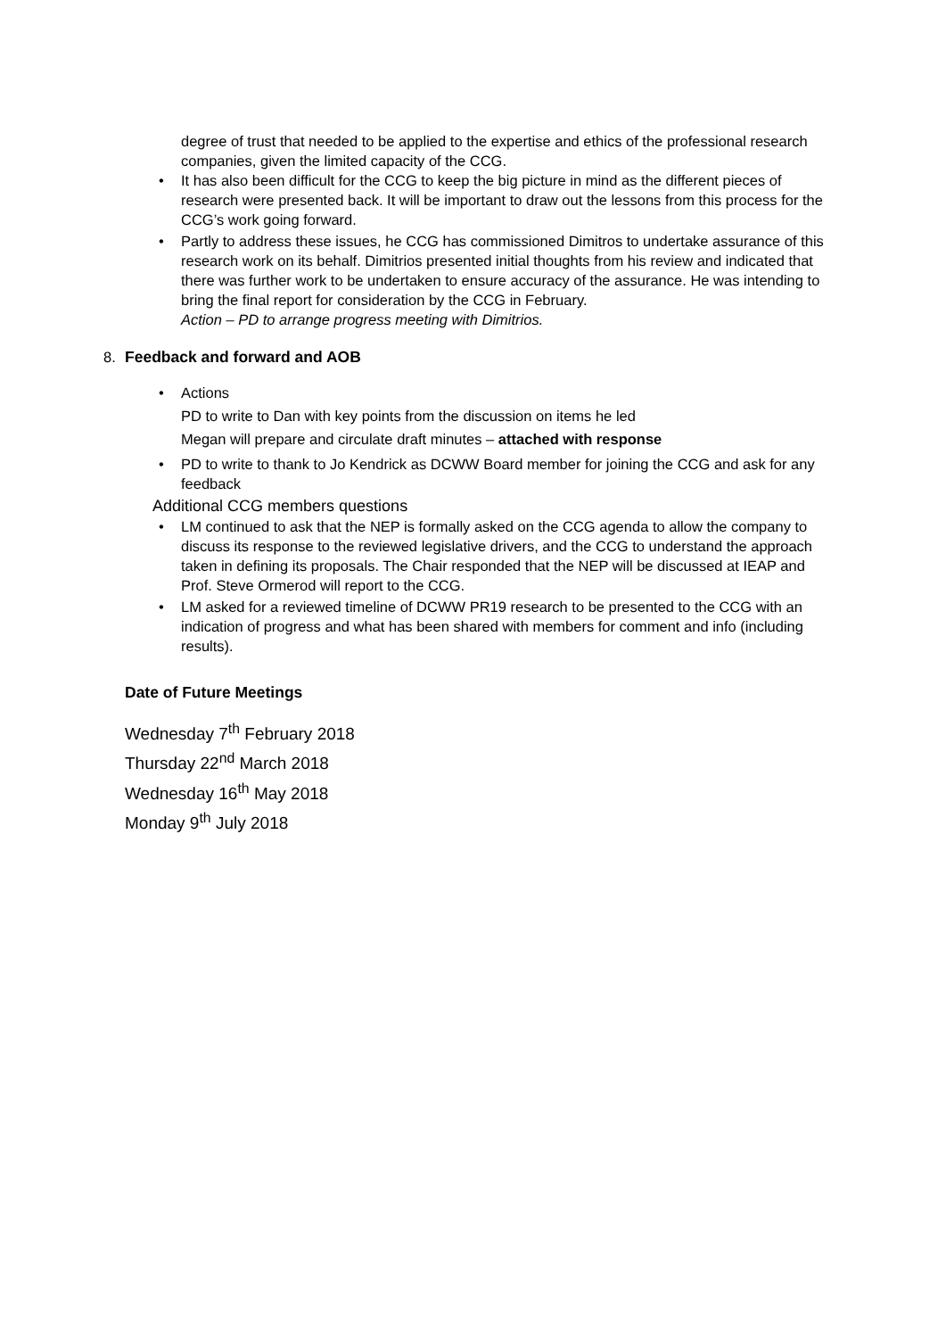degree of trust that needed to be applied to the expertise and ethics of the professional research companies, given the limited capacity of the CCG.
• It has also been difficult for the CCG to keep the big picture in mind as the different pieces of research were presented back. It will be important to draw out the lessons from this process for the CCG’s work going forward.
• Partly to address these issues, he CCG has commissioned Dimitros to undertake assurance of this research work on its behalf. Dimitrios presented initial thoughts from his review and indicated that there was further work to be undertaken to ensure accuracy of the assurance. He was intending to bring the final report for consideration by the CCG in February.
Action – PD to arrange progress meeting with Dimitrios.
8. Feedback and forward and AOB
• Actions
PD to write to Dan with key points from the discussion on items he led
Megan will prepare and circulate draft minutes – attached with response
• PD to write to thank to Jo Kendrick as DCWW Board member for joining the CCG and ask for any feedback
Additional CCG members questions
• LM continued to ask that the NEP is formally asked on the CCG agenda to allow the company to discuss its response to the reviewed legislative drivers, and the CCG to understand the approach taken in defining its proposals. The Chair responded that the NEP will be discussed at IEAP and Prof. Steve Ormerod will report to the CCG.
• LM asked for a reviewed timeline of DCWW PR19 research to be presented to the CCG with an indication of progress and what has been shared with members for comment and info (including results).
Date of Future Meetings
Wednesday 7<sup>th</sup> February 2018
Thursday 22<sup>nd</sup> March 2018
Wednesday 16<sup>th</sup> May 2018
Monday 9<sup>th</sup> July 2018